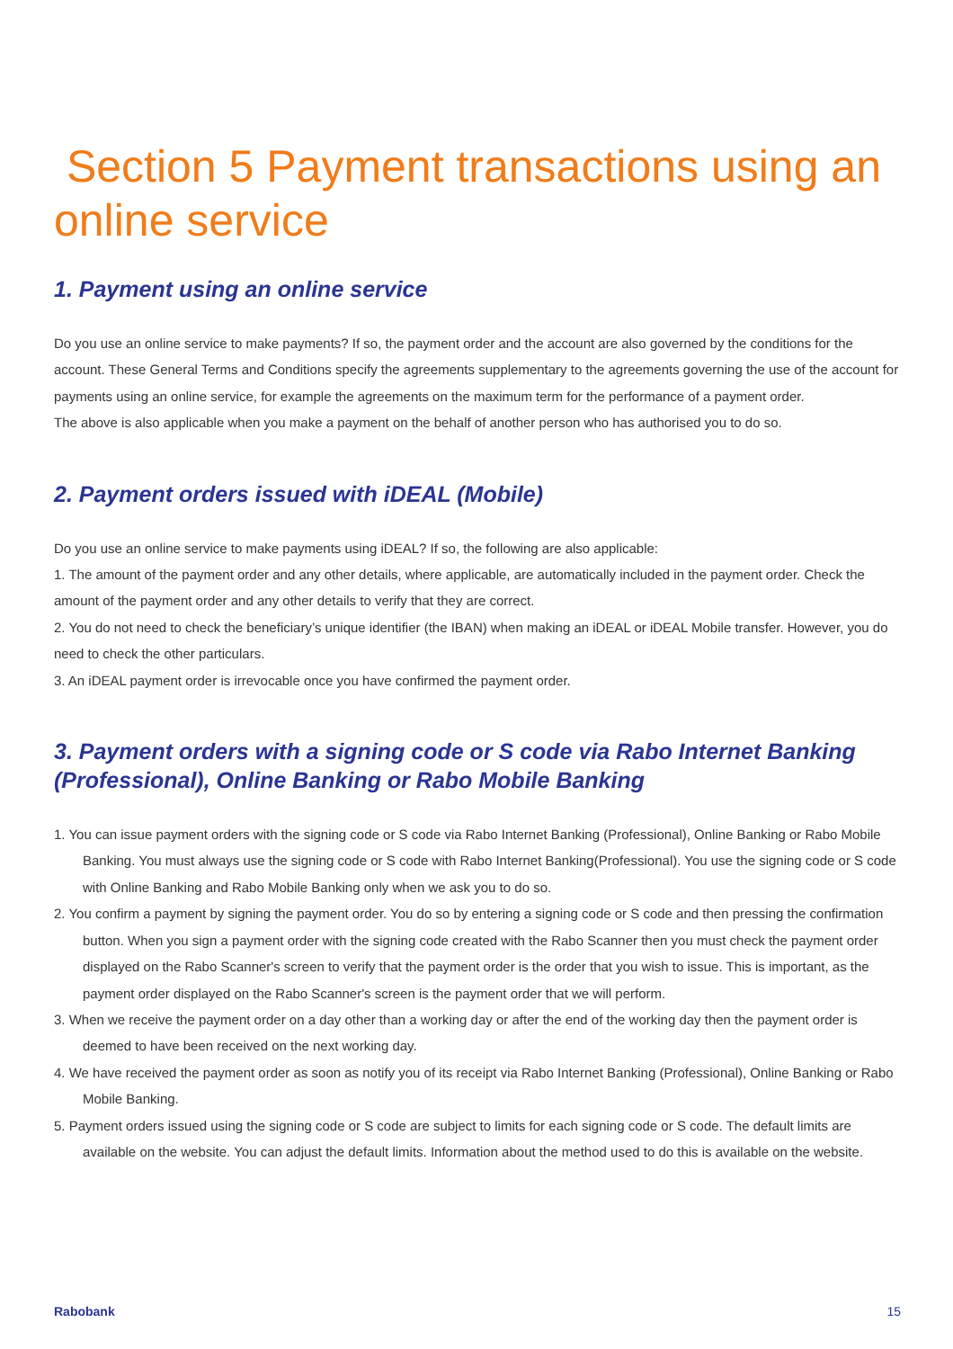Section 5 Payment transactions using an online service
1. Payment using an online service
Do you use an online service to make payments? If so, the payment order and the account are also governed by the conditions for the account. These General Terms and Conditions specify the agreements supplementary to the agreements governing the use of the account for payments using an online service, for example the agreements on the maximum term for the performance of a payment order.
The above is also applicable when you make a payment on the behalf of another person who has authorised you to do so.
2. Payment orders issued with iDEAL (Mobile)
Do you use an online service to make payments using iDEAL? If so, the following are also applicable:
1. The amount of the payment order and any other details, where applicable, are automatically included in the payment order. Check the amount of the payment order and any other details to verify that they are correct.
2. You do not need to check the beneficiary’s unique identifier (the IBAN) when making an iDEAL or iDEAL Mobile transfer. However, you do need to check the other particulars.
3. An iDEAL payment order is irrevocable once you have confirmed the payment order.
3. Payment orders with a signing code or S code via Rabo Internet Banking (Professional), Online Banking or Rabo Mobile Banking
1. You can issue payment orders with the signing code or S code via Rabo Internet Banking (Professional), Online Banking or Rabo Mobile Banking. You must always use the signing code or S code with Rabo Internet Banking(Professional). You use the signing code or S code with Online Banking and Rabo Mobile Banking only when we ask you to do so.
2. You confirm a payment by signing the payment order. You do so by entering a signing code or S code and then pressing the confirmation button. When you sign a payment order with the signing code created with the Rabo Scanner then you must check the payment order displayed on the Rabo Scanner's screen to verify that the payment order is the order that you wish to issue. This is important, as the payment order displayed on the Rabo Scanner's screen is the payment order that we will perform.
3. When we receive the payment order on a day other than a working day or after the end of the working day then the payment order is deemed to have been received on the next working day.
4. We have received the payment order as soon as notify you of its receipt via Rabo Internet Banking (Professional), Online Banking or Rabo Mobile Banking.
5. Payment orders issued using the signing code or S code are subject to limits for each signing code or S code. The default limits are available on the website. You can adjust the default limits. Information about the method used to do this is available on the website.
Rabobank 15